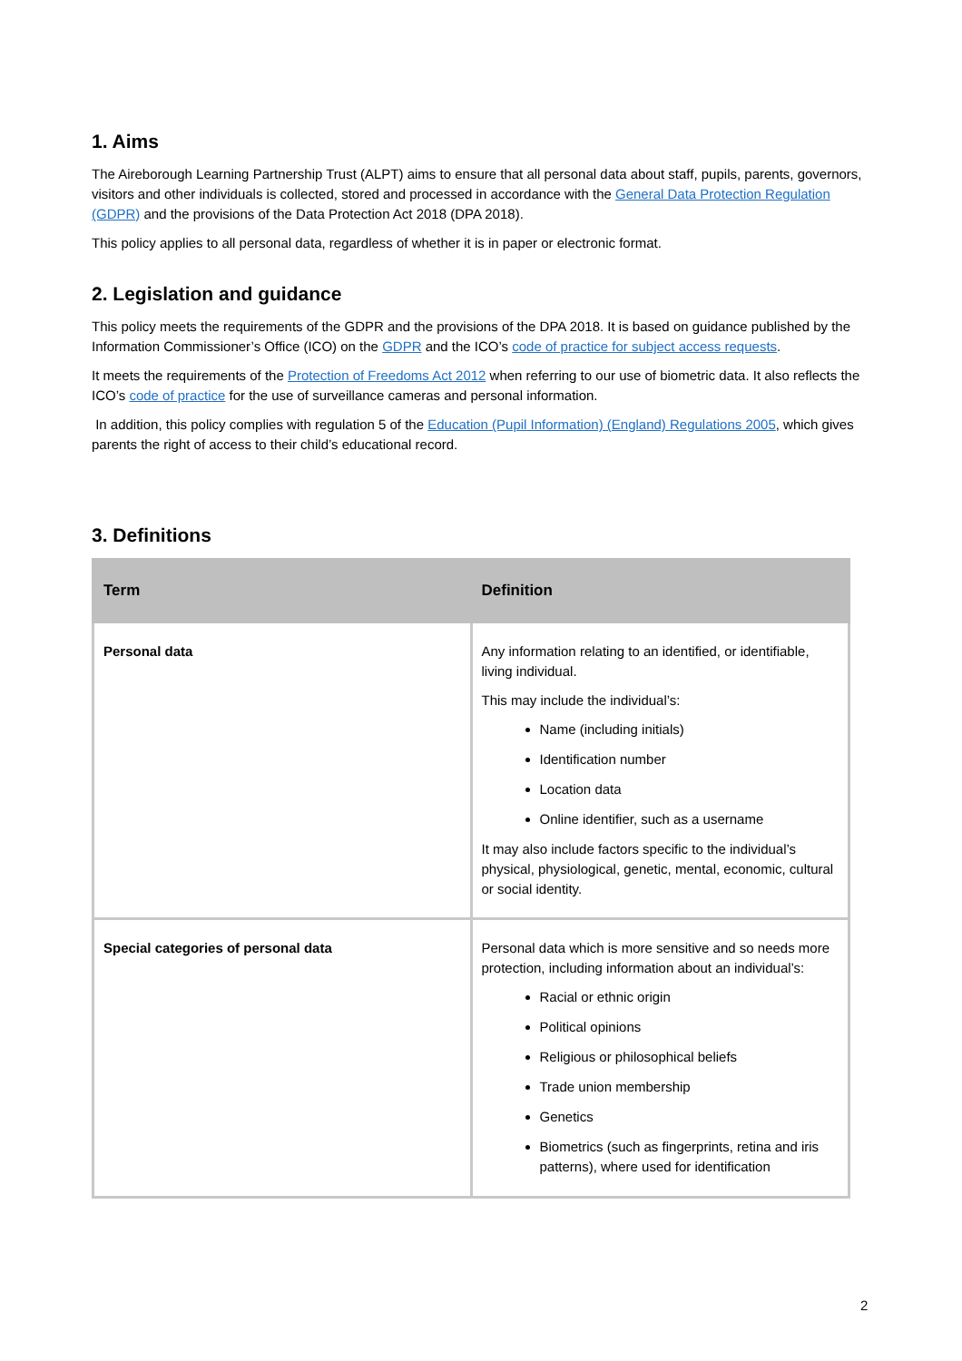1. Aims
The Aireborough Learning Partnership Trust (ALPT) aims to ensure that all personal data about staff, pupils, parents, governors, visitors and other individuals is collected, stored and processed in accordance with the General Data Protection Regulation (GDPR) and the provisions of the Data Protection Act 2018 (DPA 2018).
This policy applies to all personal data, regardless of whether it is in paper or electronic format.
2. Legislation and guidance
This policy meets the requirements of the GDPR and the provisions of the DPA 2018. It is based on guidance published by the Information Commissioner’s Office (ICO) on the GDPR and the ICO’s code of practice for subject access requests.
It meets the requirements of the Protection of Freedoms Act 2012 when referring to our use of biometric data. It also reflects the ICO’s code of practice for the use of surveillance cameras and personal information.
In addition, this policy complies with regulation 5 of the Education (Pupil Information) (England) Regulations 2005, which gives parents the right of access to their child’s educational record.
3. Definitions
| Term | Definition |
| --- | --- |
| Personal data | Any information relating to an identified, or identifiable, living individual. This may include the individual’s: Name (including initials) Identification number Location data Online identifier, such as a username It may also include factors specific to the individual’s physical, physiological, genetic, mental, economic, cultural or social identity. |
| Special categories of personal data | Personal data which is more sensitive and so needs more protection, including information about an individual’s: Racial or ethnic origin Political opinions Religious or philosophical beliefs Trade union membership Genetics Biometrics (such as fingerprints, retina and iris patterns), where used for identification |
2